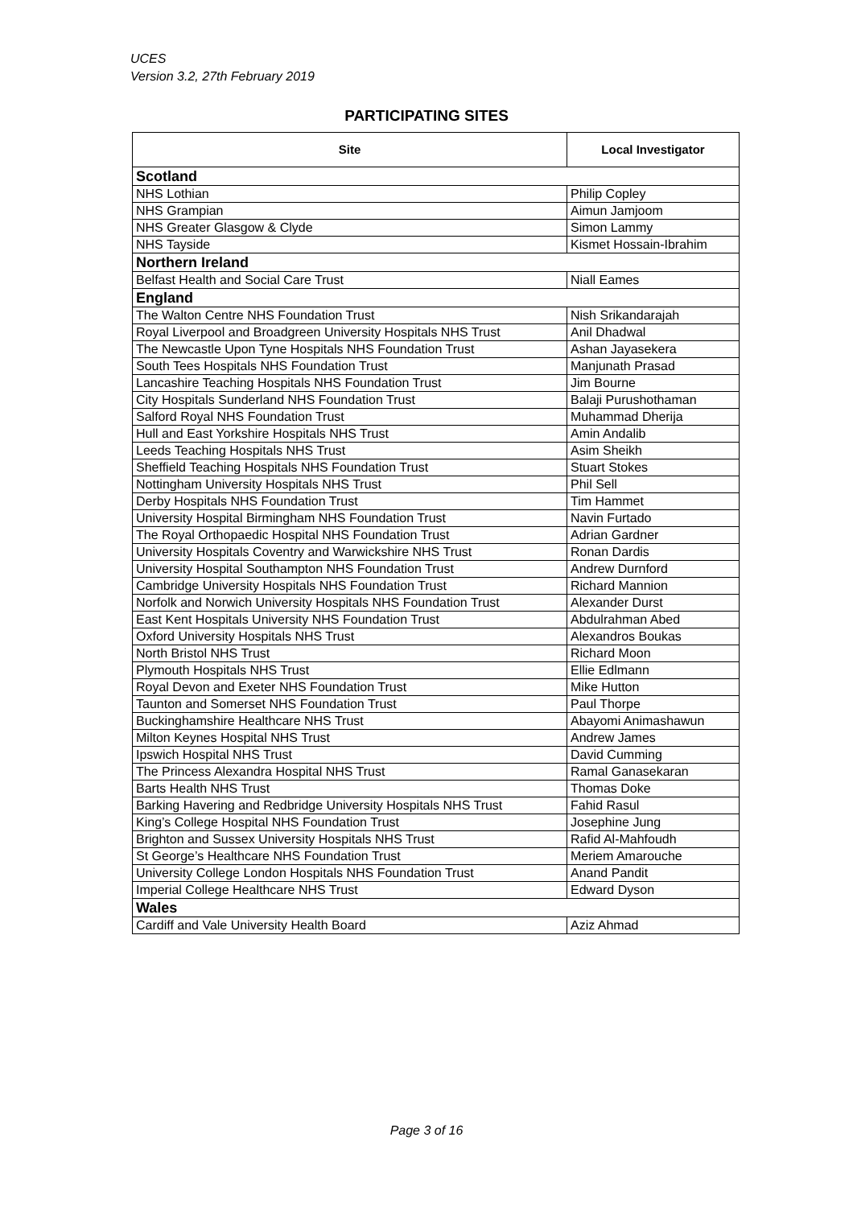UCES
Version 3.2, 27th February 2019
PARTICIPATING SITES
| Site | Local Investigator |
| --- | --- |
| Scotland | |
| NHS Lothian | Philip Copley |
| NHS Grampian | Aimun Jamjoom |
| NHS Greater Glasgow & Clyde | Simon Lammy |
| NHS Tayside | Kismet Hossain-Ibrahim |
| Northern Ireland | |
| Belfast Health and Social Care Trust | Niall Eames |
| England | |
| The Walton Centre NHS Foundation Trust | Nish Srikandarajah |
| Royal Liverpool and Broadgreen University Hospitals NHS Trust | Anil Dhadwal |
| The Newcastle Upon Tyne Hospitals NHS Foundation Trust | Ashan Jayasekera |
| South Tees Hospitals NHS Foundation Trust | Manjunath Prasad |
| Lancashire Teaching Hospitals NHS Foundation Trust | Jim Bourne |
| City Hospitals Sunderland NHS Foundation Trust | Balaji Purushothaman |
| Salford Royal NHS Foundation Trust | Muhammad Dherija |
| Hull and East Yorkshire Hospitals NHS Trust | Amin Andalib |
| Leeds Teaching Hospitals NHS Trust | Asim Sheikh |
| Sheffield Teaching Hospitals NHS Foundation Trust | Stuart Stokes |
| Nottingham University Hospitals NHS Trust | Phil Sell |
| Derby Hospitals NHS Foundation Trust | Tim Hammet |
| University Hospital Birmingham NHS Foundation Trust | Navin Furtado |
| The Royal Orthopaedic Hospital NHS Foundation Trust | Adrian Gardner |
| University Hospitals Coventry and Warwickshire NHS Trust | Ronan Dardis |
| University Hospital Southampton NHS Foundation Trust | Andrew Durnford |
| Cambridge University Hospitals NHS Foundation Trust | Richard Mannion |
| Norfolk and Norwich University Hospitals NHS Foundation Trust | Alexander Durst |
| East Kent Hospitals University NHS Foundation Trust | Abdulrahman Abed |
| Oxford University Hospitals NHS Trust | Alexandros Boukas |
| North Bristol NHS Trust | Richard Moon |
| Plymouth Hospitals NHS Trust | Ellie Edlmann |
| Royal Devon and Exeter NHS Foundation Trust | Mike Hutton |
| Taunton and Somerset NHS Foundation Trust | Paul Thorpe |
| Buckinghamshire Healthcare NHS Trust | Abayomi Animashawun |
| Milton Keynes Hospital NHS Trust | Andrew James |
| Ipswich Hospital NHS Trust | David Cumming |
| The Princess Alexandra Hospital NHS Trust | Ramal Ganasekaran |
| Barts Health NHS Trust | Thomas Doke |
| Barking Havering and Redbridge University Hospitals NHS Trust | Fahid Rasul |
| King’s College Hospital NHS Foundation Trust | Josephine Jung |
| Brighton and Sussex University Hospitals NHS Trust | Rafid Al-Mahfoudh |
| St George’s Healthcare NHS Foundation Trust | Meriem Amarouche |
| University College London Hospitals NHS Foundation Trust | Anand Pandit |
| Imperial College Healthcare NHS Trust | Edward Dyson |
| Wales | |
| Cardiff and Vale University Health Board | Aziz Ahmad |
Page 3 of 16